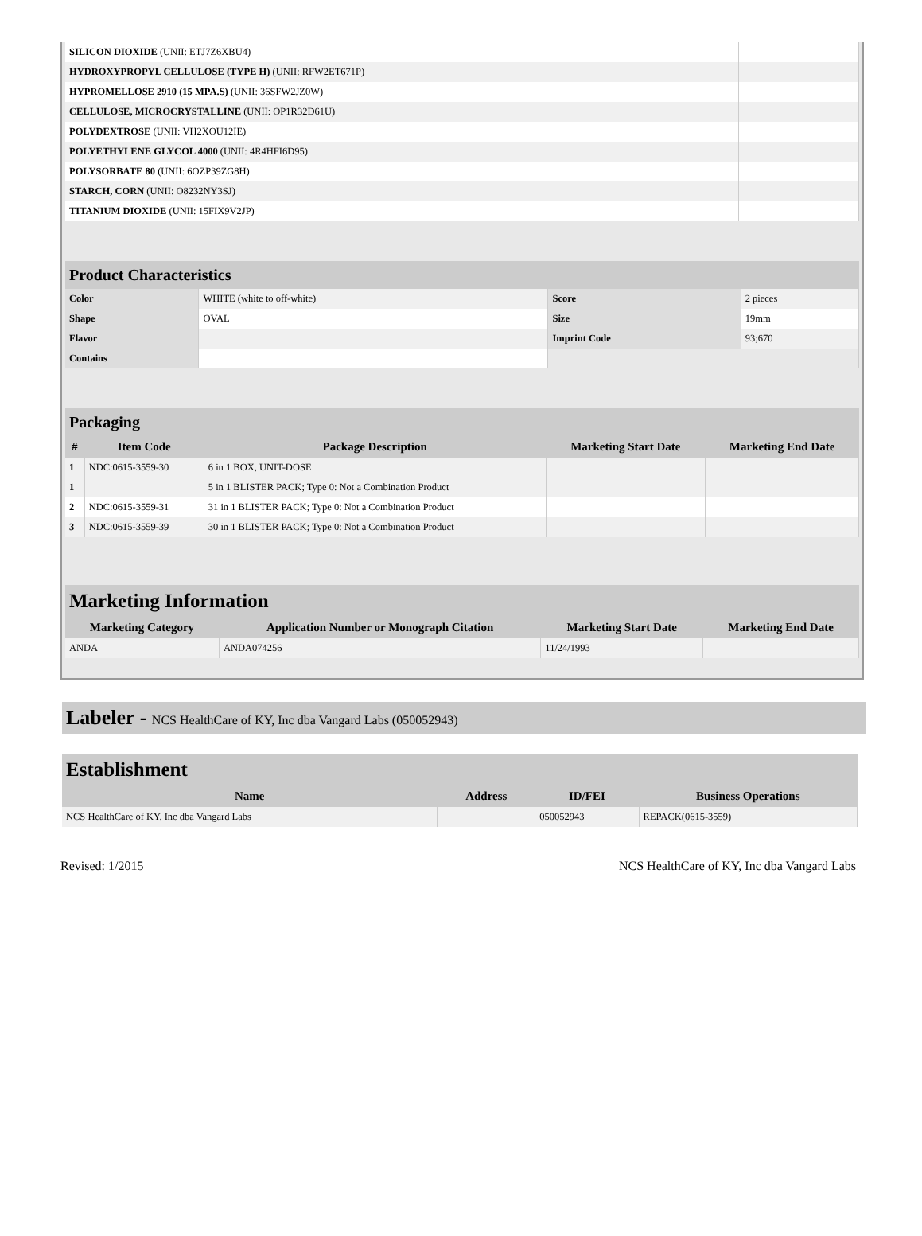| SILICON DIOXIDE (UNII: ETJ7Z6XBU4) | |
| HYDROXYPROPYL CELLULOSE (TYPE H) (UNII: RFW2ET671P) | |
| HYPROMELLOSE 2910 (15 MPA.S) (UNII: 36SFW2JZ0W) | |
| CELLULOSE, MICROCRYSTALLINE (UNII: OP1R32D61U) | |
| POLYDEXTROSE (UNII: VH2XOU12IE) | |
| POLYETHYLENE GLYCOL 4000 (UNII: 4R4HFI6D95) | |
| POLYSORBATE 80 (UNII: 6OZP39ZG8H) | |
| STARCH, CORN (UNII: O8232NY3SJ) | |
| TITANIUM DIOXIDE (UNII: 15FIX9V2JP) | |
| Product Characteristics | | | |
| Color | WHITE (white to off-white) | Score | 2 pieces |
| Shape | OVAL | Size | 19mm |
| Flavor | | Imprint Code | 93;670 |
| Contains | | | |
| Packaging | | | | |
| # | Item Code | Package Description | Marketing Start Date | Marketing End Date |
| 1 | NDC:0615-3559-30 | 6 in 1 BOX, UNIT-DOSE | | |
| 1 | | 5 in 1 BLISTER PACK; Type 0: Not a Combination Product | | |
| 2 | NDC:0615-3559-31 | 31 in 1 BLISTER PACK; Type 0: Not a Combination Product | | |
| 3 | NDC:0615-3559-39 | 30 in 1 BLISTER PACK; Type 0: Not a Combination Product | | |
| Marketing Information | | | |
| Marketing Category | Application Number or Monograph Citation | Marketing Start Date | Marketing End Date |
| ANDA | ANDA074256 | 11/24/1993 | |
Labeler - NCS HealthCare of KY, Inc dba Vangard Labs (050052943)
| Establishment | | | |
| Name | Address | ID/FEI | Business Operations |
| NCS HealthCare of KY, Inc dba Vangard Labs | | 050052943 | REPACK(0615-3559) |
Revised: 1/2015 NCS HealthCare of KY, Inc dba Vangard Labs